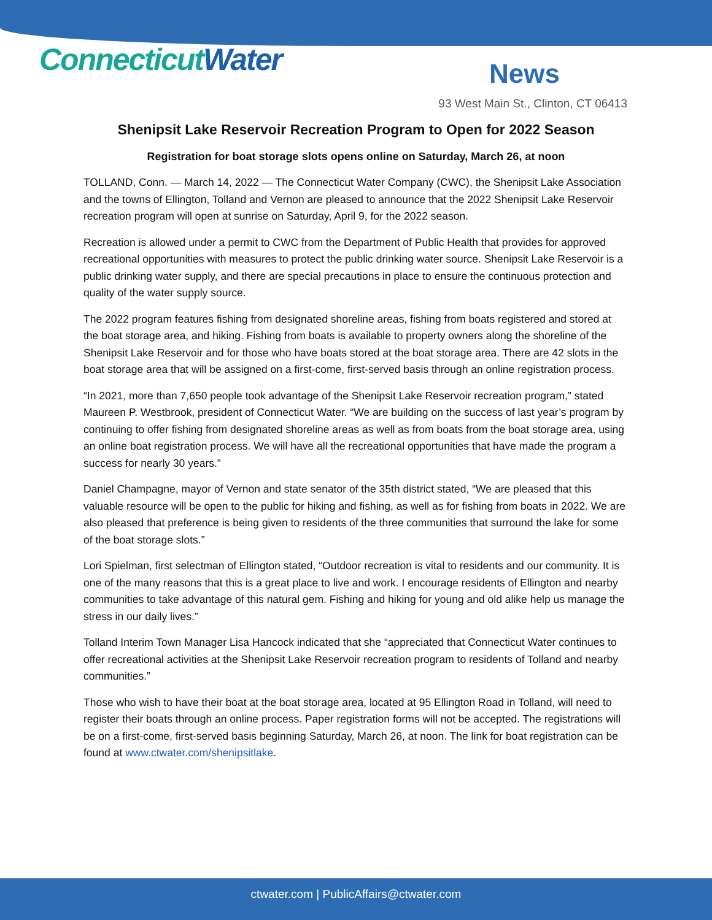Connecticut Water News
93 West Main St., Clinton, CT 06413
Shenipsit Lake Reservoir Recreation Program to Open for 2022 Season
Registration for boat storage slots opens online on Saturday, March 26, at noon
TOLLAND, Conn. — March 14, 2022 — The Connecticut Water Company (CWC), the Shenipsit Lake Association and the towns of Ellington, Tolland and Vernon are pleased to announce that the 2022 Shenipsit Lake Reservoir recreation program will open at sunrise on Saturday, April 9, for the 2022 season.
Recreation is allowed under a permit to CWC from the Department of Public Health that provides for approved recreational opportunities with measures to protect the public drinking water source. Shenipsit Lake Reservoir is a public drinking water supply, and there are special precautions in place to ensure the continuous protection and quality of the water supply source.
The 2022 program features fishing from designated shoreline areas, fishing from boats registered and stored at the boat storage area, and hiking. Fishing from boats is available to property owners along the shoreline of the Shenipsit Lake Reservoir and for those who have boats stored at the boat storage area. There are 42 slots in the boat storage area that will be assigned on a first-come, first-served basis through an online registration process.
“In 2021, more than 7,650 people took advantage of the Shenipsit Lake Reservoir recreation program,” stated Maureen P. Westbrook, president of Connecticut Water. “We are building on the success of last year’s program by continuing to offer fishing from designated shoreline areas as well as from boats from the boat storage area, using an online boat registration process. We will have all the recreational opportunities that have made the program a success for nearly 30 years.”
Daniel Champagne, mayor of Vernon and state senator of the 35th district stated, “We are pleased that this valuable resource will be open to the public for hiking and fishing, as well as for fishing from boats in 2022. We are also pleased that preference is being given to residents of the three communities that surround the lake for some of the boat storage slots.”
Lori Spielman, first selectman of Ellington stated, “Outdoor recreation is vital to residents and our community. It is one of the many reasons that this is a great place to live and work. I encourage residents of Ellington and nearby communities to take advantage of this natural gem. Fishing and hiking for young and old alike help us manage the stress in our daily lives.”
Tolland Interim Town Manager Lisa Hancock indicated that she “appreciated that Connecticut Water continues to offer recreational activities at the Shenipsit Lake Reservoir recreation program to residents of Tolland and nearby communities.”
Those who wish to have their boat at the boat storage area, located at 95 Ellington Road in Tolland, will need to register their boats through an online process. Paper registration forms will not be accepted. The registrations will be on a first-come, first-served basis beginning Saturday, March 26, at noon. The link for boat registration can be found at www.ctwater.com/shenipsitlake.
ctwater.com | PublicAffairs@ctwater.com